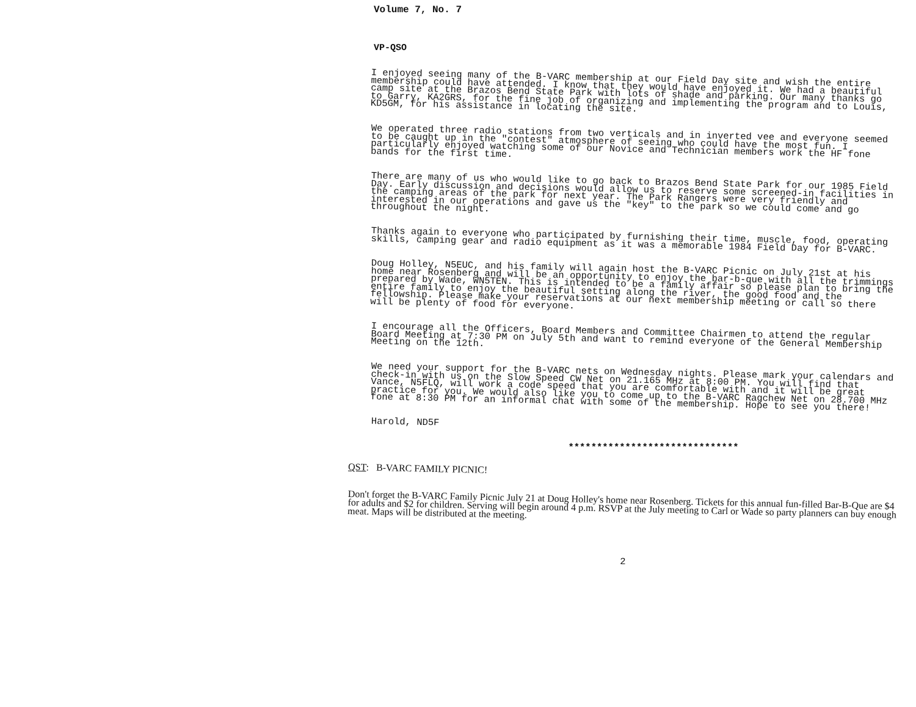Volume 7, No. 7
VP-QSO
I enjoyed seeing many of the B-VARC membership at our Field Day site and wish the entire membership could have attended. I know that they would have enjoyed it. We had a beautiful camp site at the Brazos Bend State Park with lots of shade and parking. Our many thanks go to Garry, KA2GRS, for the fine job of organizing and implementing the program and to Louis, KD5GM, for his assistance in locating the site.
We operated three radio stations from two verticals and in inverted vee and everyone seemed to be caught up in the "contest" atmosphere of seeing who could have the most fun. I particularly enjoyed watching some of our Novice and Technician members work the HF fone bands for the first time.
There are many of us who would like to go back to Brazos Bend State Park for our 1985 Field Day. Early discussion and decisions would allow us to reserve some screened-in facilities in the camping areas of the park for next year. The Park Rangers were very friendly and interested in our operations and gave us the "key" to the park so we could come and go throughout the night.
Thanks again to everyone who participated by furnishing their time, muscle, food, operating skills, camping gear and radio equipment as it was a memorable 1984 Field Day for B-VARC.
Doug Holley, N5EUC, and his family will again host the B-VARC Picnic on July 21st at his home near Rosenberg and will be an opportunity to enjoy the bar-b-que with all the trimmings prepared by Wade, WN5TEN. This is intended to be a family affair so please plan to bring the entire family to enjoy the beautiful setting along the river, the good food and the fellowship. Please make your reservations at our next membership meeting or call so there will be plenty of food for everyone.
I encourage all the Officers, Board Members and Committee Chairmen to attend the regular Board Meeting at 7:30 PM on July 5th and want to remind everyone of the General Membership Meeting on the 12th.
We need your support for the B-VARC nets on Wednesday nights. Please mark your calendars and check-in with us on the Slow Speed CW Net on 21.165 MHz at 8:00 PM. You will find that Vance, N5FLQ, will work a code speed that you are comfortable with and it will be great practice for you. We would also like you to come up to the B-VARC Ragchew Net on 28.700 MHz fone at 8:30 PM for an informal chat with some of the membership. Hope to see you there!
Harold, ND5F
******************************
QST: B-VARC FAMILY PICNIC!
Don't forget the B-VARC Family Picnic July 21 at Doug Holley's home near Rosenberg. Tickets for this annual fun-filled Bar-B-Que are $4 for adults and $2 for children. Serving will begin around 4 p.m. RSVP at the July meeting to Carl or Wade so party planners can buy enough meat. Maps will be distributed at the meeting.
2